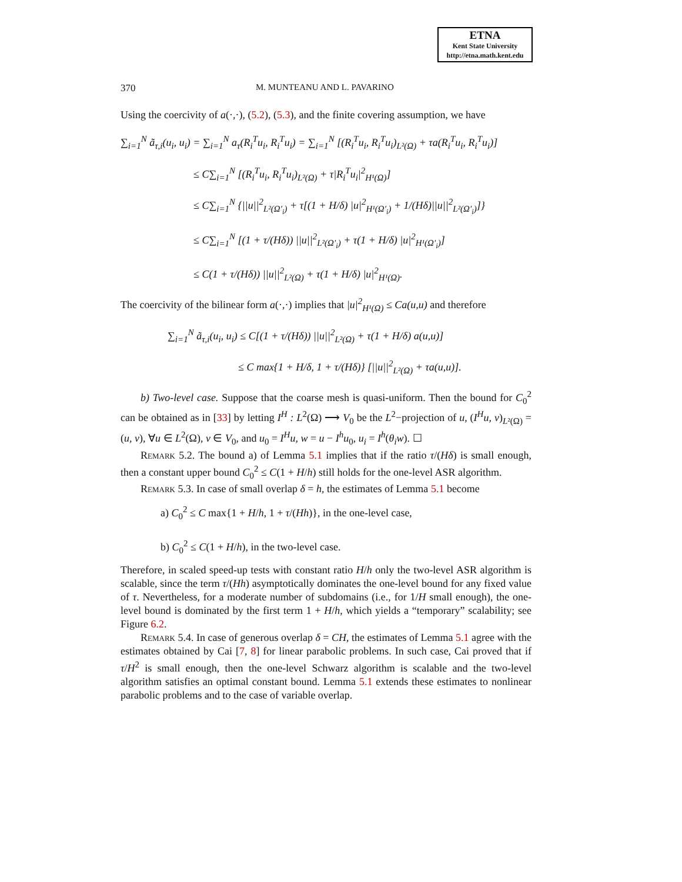ETNA
Kent State University
http://etna.math.kent.edu
370 M. MUNTEANU AND L. PAVARINO
Using the coercivity of a(·,·), (5.2), (5.3), and the finite covering assumption, we have
∑<sub>i=1</sub><sup>N</sup> ã<sub>τ,i</sub>(u<sub>i</sub>, u<sub>i</sub>) = ∑<sub>i=1</sub><sup>N</sup> a<sub>τ</sub>(R<sub>i</sub><sup>T</sup>u<sub>i</sub>, R<sub>i</sub><sup>T</sup>u<sub>i</sub>) = ∑<sub>i=1</sub><sup>N</sup> [(R<sub>i</sub><sup>T</sup>u<sub>i</sub>, R<sub>i</sub><sup>T</sup>u<sub>i</sub>)<sub>L²(Ω)</sub> + τa(R<sub>i</sub><sup>T</sup>u<sub>i</sub>, R<sub>i</sub><sup>T</sup>u<sub>i</sub>)]
≤ C∑<sub>i=1</sub><sup>N</sup> [(R<sub>i</sub><sup>T</sup>u<sub>i</sub>, R<sub>i</sub><sup>T</sup>u<sub>i</sub>)<sub>L²(Ω)</sub> + τ|R<sub>i</sub><sup>T</sup>u<sub>i</sub>|<sup>2</sup><sub>H¹(Ω)</sub>]
≤ C∑<sub>i=1</sub><sup>N</sup> {||u||<sup>2</sup><sub>L²(Ω′<sub>i</sub>)</sub> + τ[(1 + H/δ) |u|<sup>2</sup><sub>H¹(Ω′<sub>i</sub>)</sub> + 1/(Hδ)||u||<sup>2</sup><sub>L²(Ω′<sub>i</sub>)</sub>]}
≤ C∑<sub>i=1</sub><sup>N</sup> [(1 + τ/(Hδ)) ||u||<sup>2</sup><sub>L²(Ω′<sub>i</sub>)</sub> + τ(1 + H/δ) |u|<sup>2</sup><sub>H¹(Ω′<sub>i</sub>)</sub>]
≤ C(1 + τ/(Hδ)) ||u||<sup>2</sup><sub>L²(Ω)</sub> + τ(1 + H/δ) |u|<sup>2</sup><sub>H¹(Ω)</sub>.
The coercivity of the bilinear form a(·,·) implies that |u|<sup>2</sup><sub>H¹(Ω)</sub> ≤ Ca(u,u) and therefore
∑<sub>i=1</sub><sup>N</sup> ã<sub>τ,i</sub>(u<sub>i</sub>, u<sub>i</sub>) ≤ C[(1 + τ/(Hδ)) ||u||<sup>2</sup><sub>L²(Ω)</sub> + τ(1 + H/δ) a(u,u)]
≤ C max{1 + H/δ, 1 + τ/(Hδ)} [||u||<sup>2</sup><sub>L²(Ω)</sub> + τa(u,u)].
b) Two-level case. Suppose that the coarse mesh is quasi-uniform. Then the bound for C<sub>0</sub><sup>2</sup> can be obtained as in [33] by letting I<sup>H</sup> : L<sup>2</sup>(Ω) ⟶ V<sub>0</sub> be the L<sup>2</sup>−projection of u, (I<sup>H</sup>u, v)<sub>L²(Ω)</sub> = (u, v), ∀u ∈ L<sup>2</sup>(Ω), v ∈ V<sub>0</sub>, and u<sub>0</sub> = I<sup>H</sup>u, w = u − I<sup>h</sup>u<sub>0</sub>, u<sub>i</sub> = I<sup>h</sup>(θ<sub>i</sub>w). ☐
Remark 5.2. The bound a) of Lemma 5.1 implies that if the ratio τ/(Hδ) is small enough, then a constant upper bound C<sub>0</sub><sup>2</sup> ≤ C(1 + H/h) still holds for the one-level ASR algorithm.
Remark 5.3. In case of small overlap δ = h, the estimates of Lemma 5.1 become
a) C<sub>0</sub><sup>2</sup> ≤ C max{1 + H/h, 1 + τ/(Hh)}, in the one-level case,
b) C<sub>0</sub><sup>2</sup> ≤ C(1 + H/h), in the two-level case.
Therefore, in scaled speed-up tests with constant ratio H/h only the two-level ASR algorithm is scalable, since the term τ/(Hh) asymptotically dominates the one-level bound for any fixed value of τ. Nevertheless, for a moderate number of subdomains (i.e., for 1/H small enough), the one-level bound is dominated by the first term 1 + H/h, which yields a “temporary” scalability; see Figure 6.2.
Remark 5.4. In case of generous overlap δ = CH, the estimates of Lemma 5.1 agree with the estimates obtained by Cai [7, 8] for linear parabolic problems. In such case, Cai proved that if τ/H<sup>2</sup> is small enough, then the one-level Schwarz algorithm is scalable and the two-level algorithm satisfies an optimal constant bound. Lemma 5.1 extends these estimates to nonlinear parabolic problems and to the case of variable overlap.